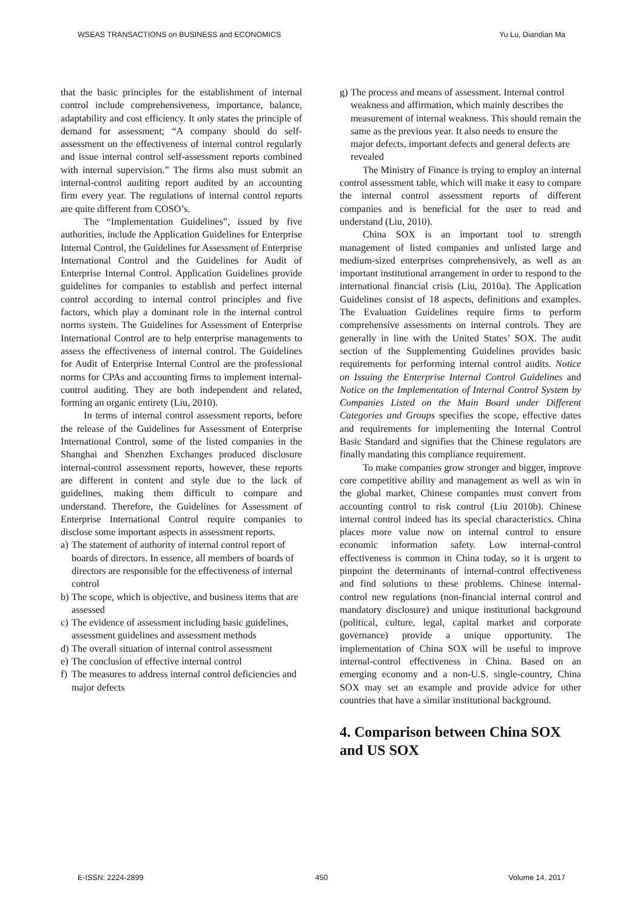WSEAS TRANSACTIONS on BUSINESS and ECONOMICS Yu Lu, Diandian Ma
that the basic principles for the establishment of internal control include comprehensiveness, importance, balance, adaptability and cost efficiency. It only states the principle of demand for assessment; “A company should do self-assessment on the effectiveness of internal control regularly and issue internal control self-assessment reports combined with internal supervision.” The firms also must submit an internal-control auditing report audited by an accounting firm every year. The regulations of internal control reports are quite different from COSO’s.
The “Implementation Guidelines”, issued by five authorities, include the Application Guidelines for Enterprise Internal Control, the Guidelines for Assessment of Enterprise International Control and the Guidelines for Audit of Enterprise Internal Control. Application Guidelines provide guidelines for companies to establish and perfect internal control according to internal control principles and five factors, which play a dominant role in the internal control norms system. The Guidelines for Assessment of Enterprise International Control are to help enterprise managements to assess the effectiveness of internal control. The Guidelines for Audit of Enterprise Internal Control are the professional norms for CPAs and accounting firms to implement internal-control auditing. They are both independent and related, forming an organic entirety (Liu, 2010).
In terms of internal control assessment reports, before the release of the Guidelines for Assessment of Enterprise International Control, some of the listed companies in the Shanghai and Shenzhen Exchanges produced disclosure internal-control assessment reports, however, these reports are different in content and style due to the lack of guidelines, making them difficult to compare and understand. Therefore, the Guidelines for Assessment of Enterprise International Control require companies to disclose some important aspects in assessment reports.
a) The statement of authority of internal control report of boards of directors. In essence, all members of boards of directors are responsible for the effectiveness of internal control
b) The scope, which is objective, and business items that are assessed
c) The evidence of assessment including basic guidelines, assessment guidelines and assessment methods
d) The overall situation of internal control assessment
e) The conclusion of effective internal control
f) The measures to address internal control deficiencies and major defects
g) The process and means of assessment. Internal control weakness and affirmation, which mainly describes the measurement of internal weakness. This should remain the same as the previous year. It also needs to ensure the major defects, important defects and general defects are revealed
The Ministry of Finance is trying to employ an internal control assessment table, which will make it easy to compare the internal control assessment reports of different companies and is beneficial for the user to read and understand (Liu, 2010).
China SOX is an important tool to strength management of listed companies and unlisted large and medium-sized enterprises comprehensively, as well as an important institutional arrangement in order to respond to the international financial crisis (Liu, 2010a). The Application Guidelines consist of 18 aspects, definitions and examples. The Evaluation Guidelines require firms to perform comprehensive assessments on internal controls. They are generally in line with the United States’ SOX. The audit section of the Supplementing Guidelines provides basic requirements for performing internal control audits. Notice on Issuing the Enterprise Internal Control Guidelines and Notice on the Implementation of Internal Control System by Companies Listed on the Main Board under Different Categories and Groups specifies the scope, effective dates and requirements for implementing the Internal Control Basic Standard and signifies that the Chinese regulators are finally mandating this compliance requirement.
To make companies grow stronger and bigger, improve core competitive ability and management as well as win in the global market, Chinese companies must convert from accounting control to risk control (Liu 2010b). Chinese internal control indeed has its special characteristics. China places more value now on internal control to ensure economic information safety. Low internal-control effectiveness is common in China today, so it is urgent to pinpoint the determinants of internal-control effectiveness and find solutions to these problems. Chinese internal-control new regulations (non-financial internal control and mandatory disclosure) and unique institutional background (political, culture, legal, capital market and corporate governance) provide a unique opportunity. The implementation of China SOX will be useful to improve internal-control effectiveness in China. Based on an emerging economy and a non-U.S. single-country, China SOX may set an example and provide advice for other countries that have a similar institutional background.
4. Comparison between China SOX and US SOX
E-ISSN: 2224-2899 450 Volume 14, 2017